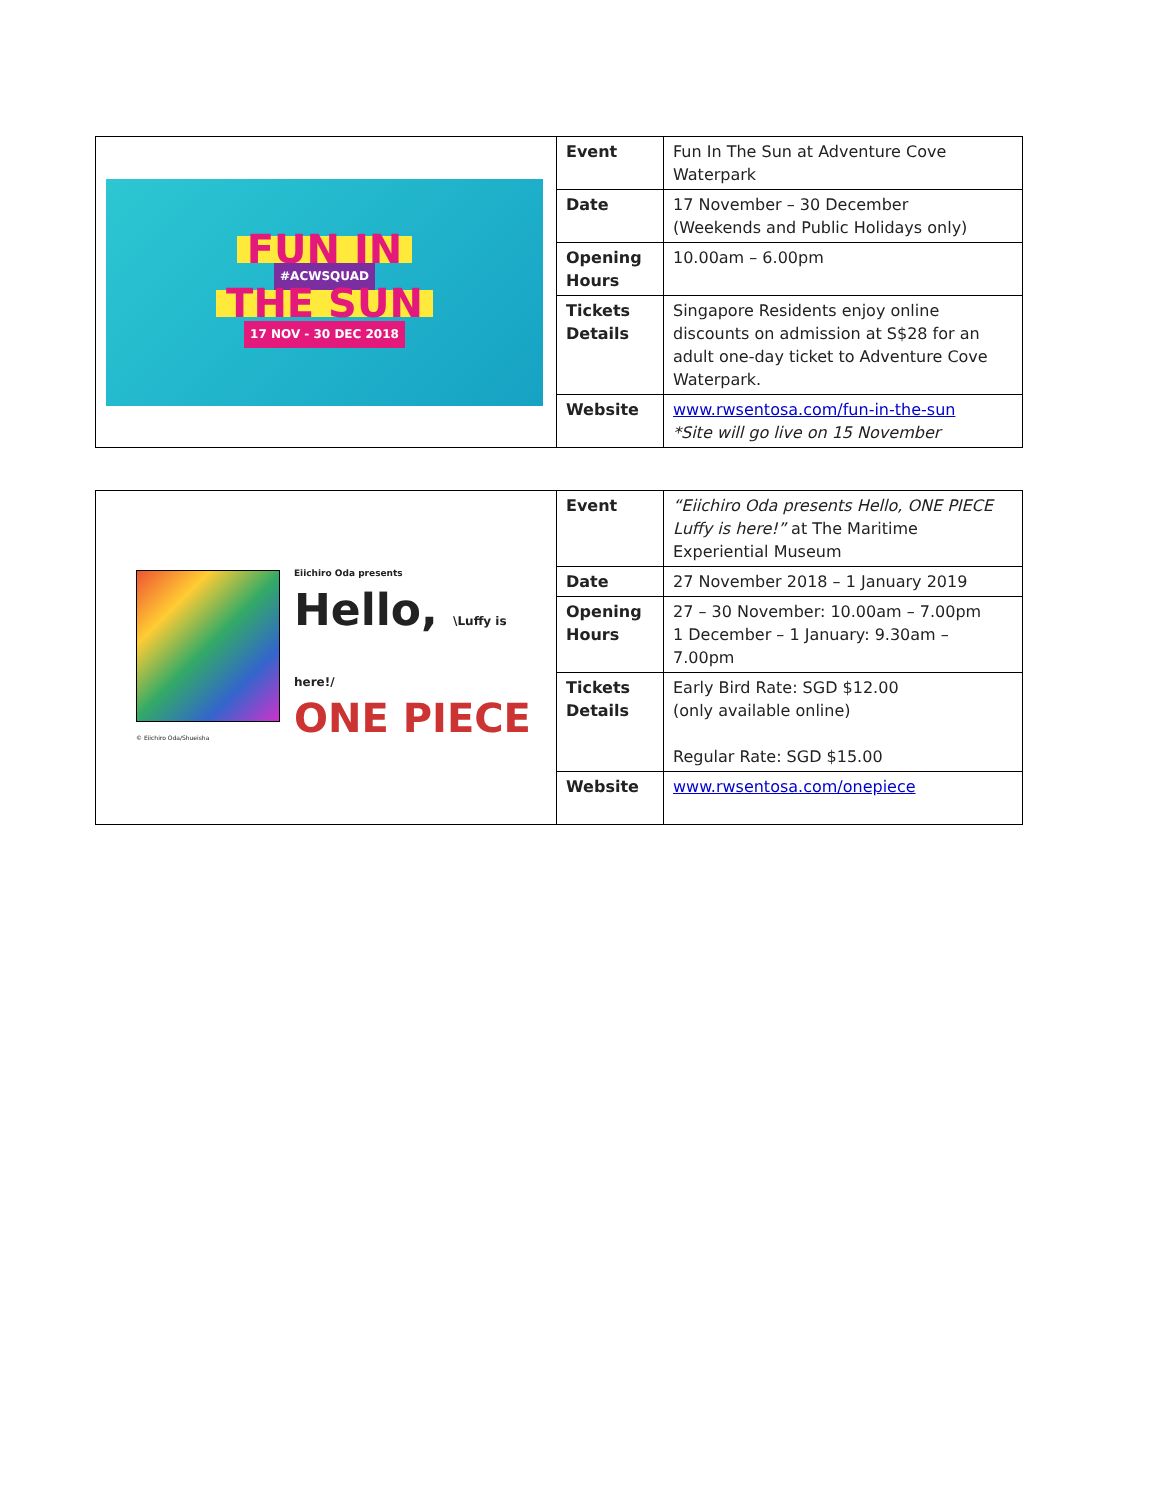| FUN IN #ACWSQUAD THE SUN 17 NOV - 30 DEC 2018 | Event | Fun In The Sun at Adventure Cove Waterpark |
| | Date | 17 November – 30 December (Weekends and Public Holidays only) |
| | Opening Hours | 10.00am – 6.00pm |
| | Tickets Details | Singapore Residents enjoy online discounts on admission at S$28 for an adult one-day ticket to Adventure Cove Waterpark. |
| | Website | www.rwsentosa.com/fun-in-the-sun *Site will go live on 15 November |
| Eiichiro Oda presents Hello, \Luffy is here!/ ONE PIECE © Eiichiro Oda/Shueisha | Event | “Eiichiro Oda presents Hello, ONE PIECE Luffy is here!” at The Maritime Experiential Museum |
| | Date | 27 November 2018 – 1 January 2019 |
| | Opening Hours | 27 – 30 November: 10.00am – 7.00pm 1 December – 1 January: 9.30am – 7.00pm |
| | Tickets Details | Early Bird Rate: SGD $12.00 (only available online) Regular Rate: SGD $15.00 |
| | Website | www.rwsentosa.com/onepiece |